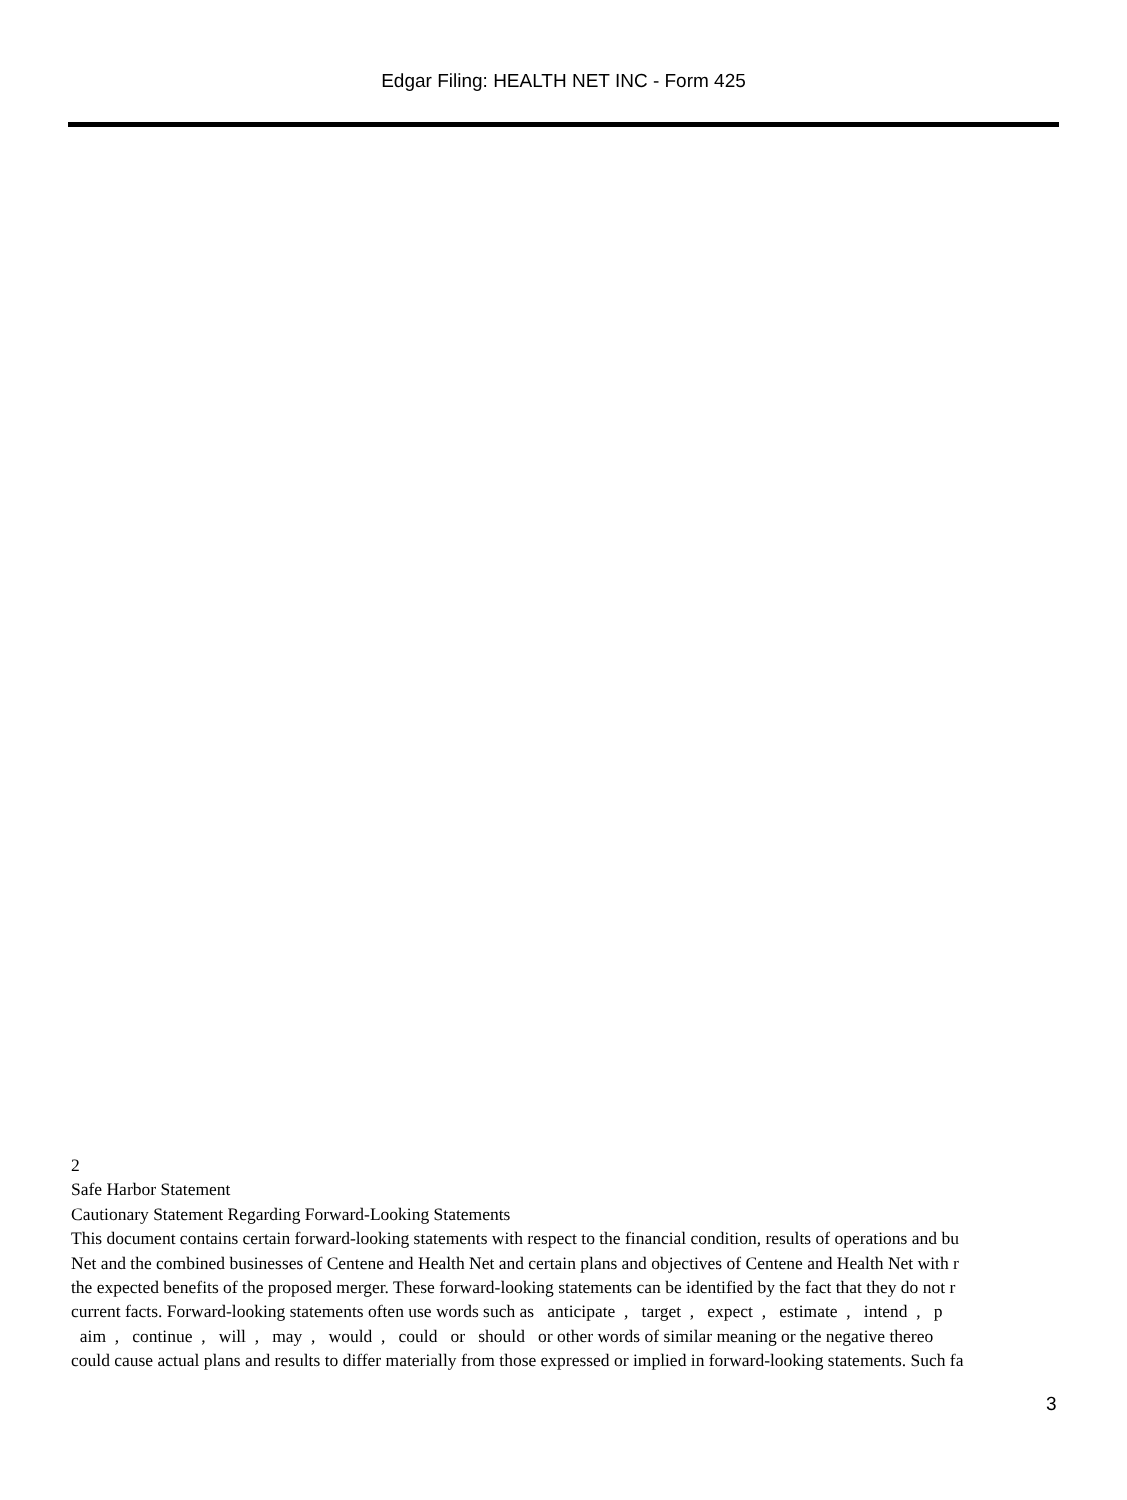Edgar Filing: HEALTH NET INC - Form 425
2
Safe Harbor Statement
Cautionary Statement Regarding Forward-Looking Statements
This document contains certain forward-looking statements with respect to the financial condition, results of operations and bu
Net and the combined businesses of Centene and Health Net and certain plans and objectives of Centene and Health Net with r
the expected benefits of the proposed merger. These forward-looking statements can be identified by the fact that they do not r
current facts. Forward-looking statements often use words such as anticipate , target , expect , estimate , intend , p
aim , continue , will , may , would , could or should or other words of similar meaning or the negative thereo
could cause actual plans and results to differ materially from those expressed or implied in forward-looking statements. Such fa
3